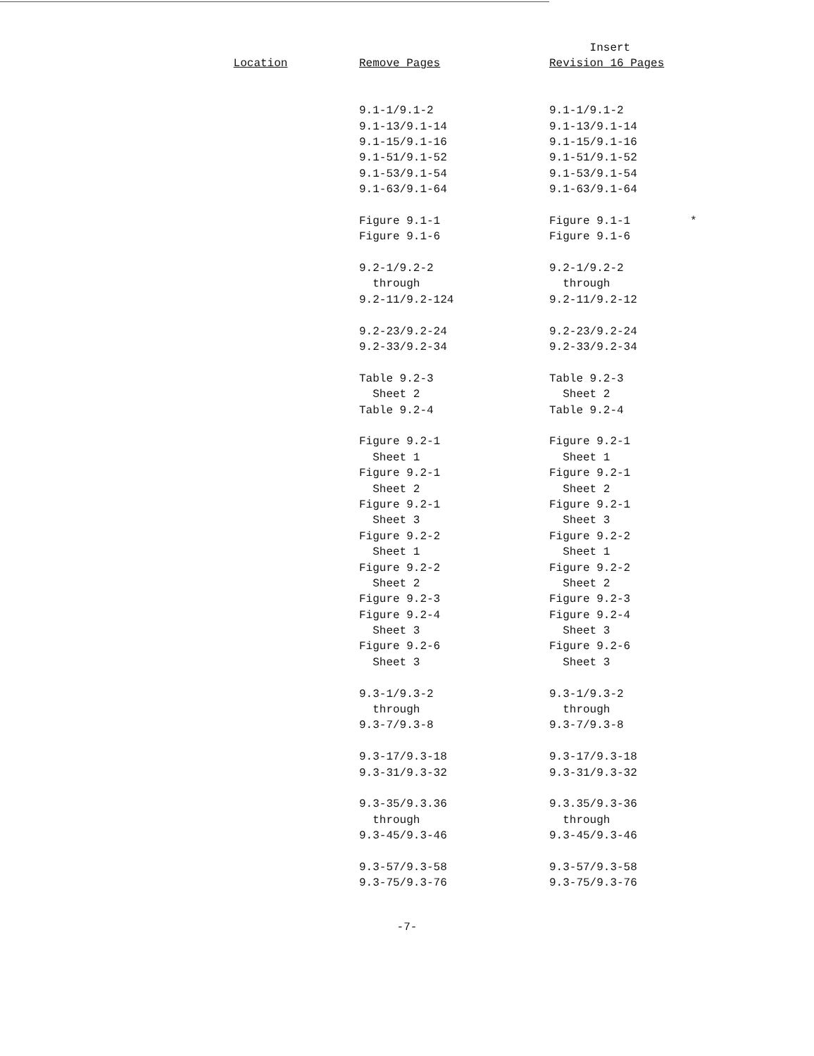| | | Insert | |
| --- | --- | --- | --- |
| Location | Remove Pages | Revision 16 Pages | |
| | 9.1-1/9.1-2 | 9.1-1/9.1-2 | |
| | 9.1-13/9.1-14 | 9.1-13/9.1-14 | |
| | 9.1-15/9.1-16 | 9.1-15/9.1-16 | |
| | 9.1-51/9.1-52 | 9.1-51/9.1-52 | |
| | 9.1-53/9.1-54 | 9.1-53/9.1-54 | |
| | 9.1-63/9.1-64 | 9.1-63/9.1-64 | |
| | Figure 9.1-1 | Figure 9.1-1 | * |
| | Figure 9.1-6 | Figure 9.1-6 | |
| | 9.2-1/9.2-2 | 9.2-1/9.2-2 | |
| | through | through | |
| | 9.2-11/9.2-124 | 9.2-11/9.2-12 | |
| | 9.2-23/9.2-24 | 9.2-23/9.2-24 | |
| | 9.2-33/9.2-34 | 9.2-33/9.2-34 | |
| | Table 9.2-3 | Table 9.2-3 | |
| | Sheet 2 | Sheet 2 | |
| | Table 9.2-4 | Table 9.2-4 | |
| | Figure 9.2-1 | Figure 9.2-1 | |
| | Sheet 1 | Sheet 1 | |
| | Figure 9.2-1 | Figure 9.2-1 | |
| | Sheet 2 | Sheet 2 | |
| | Figure 9.2-1 | Figure 9.2-1 | |
| | Sheet 3 | Sheet 3 | |
| | Figure 9.2-2 | Figure 9.2-2 | |
| | Sheet 1 | Sheet 1 | |
| | Figure 9.2-2 | Figure 9.2-2 | |
| | Sheet 2 | Sheet 2 | |
| | Figure 9.2-3 | Figure 9.2-3 | |
| | Figure 9.2-4 | Figure 9.2-4 | |
| | Sheet 3 | Sheet 3 | |
| | Figure 9.2-6 | Figure 9.2-6 | |
| | Sheet 3 | Sheet 3 | |
| | 9.3-1/9.3-2 | 9.3-1/9.3-2 | |
| | through | through | |
| | 9.3-7/9.3-8 | 9.3-7/9.3-8 | |
| | 9.3-17/9.3-18 | 9.3-17/9.3-18 | |
| | 9.3-31/9.3-32 | 9.3-31/9.3-32 | |
| | 9.3-35/9.3.36 | 9.3.35/9.3-36 | |
| | through | through | |
| | 9.3-45/9.3-46 | 9.3-45/9.3-46 | |
| | 9.3-57/9.3-58 | 9.3-57/9.3-58 | |
| | 9.3-75/9.3-76 | 9.3-75/9.3-76 | |
-7-